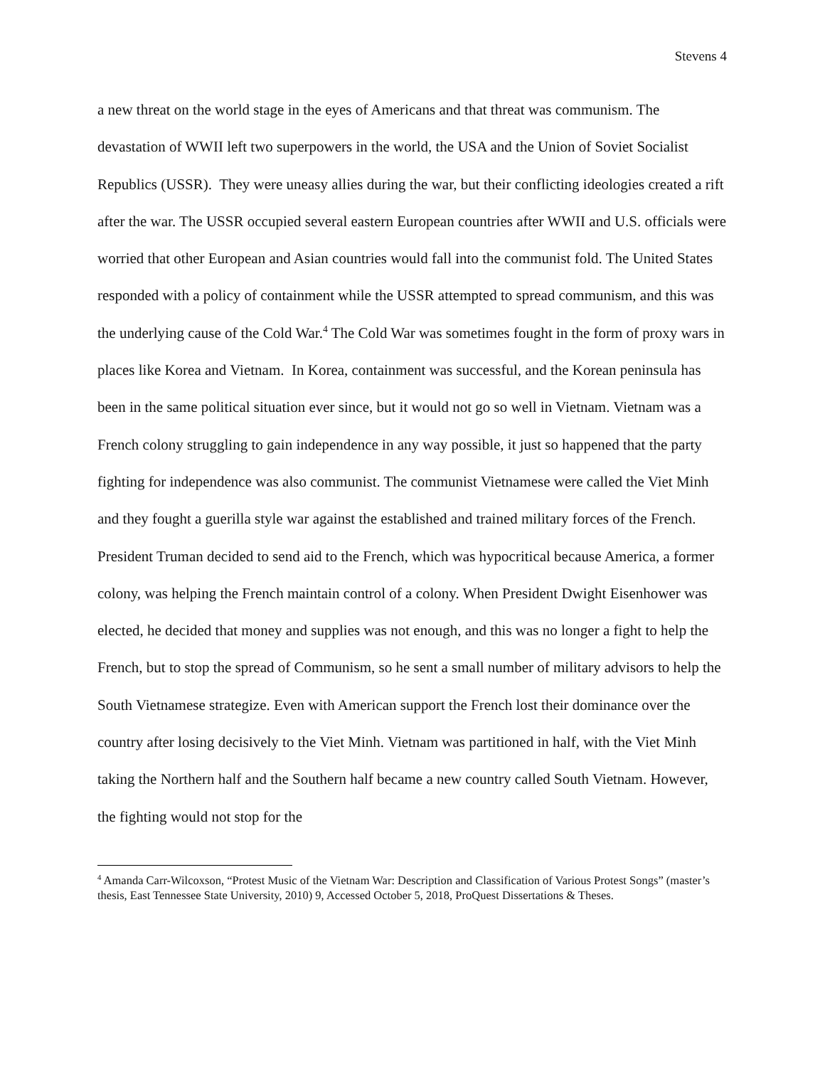Stevens 4
a new threat on the world stage in the eyes of Americans and that threat was communism. The devastation of WWII left two superpowers in the world, the USA and the Union of Soviet Socialist Republics (USSR). They were uneasy allies during the war, but their conflicting ideologies created a rift after the war. The USSR occupied several eastern European countries after WWII and U.S. officials were worried that other European and Asian countries would fall into the communist fold. The United States responded with a policy of containment while the USSR attempted to spread communism, and this was the underlying cause of the Cold War.<sup>4</sup> The Cold War was sometimes fought in the form of proxy wars in places like Korea and Vietnam. In Korea, containment was successful, and the Korean peninsula has been in the same political situation ever since, but it would not go so well in Vietnam. Vietnam was a French colony struggling to gain independence in any way possible, it just so happened that the party fighting for independence was also communist. The communist Vietnamese were called the Viet Minh and they fought a guerilla style war against the established and trained military forces of the French. President Truman decided to send aid to the French, which was hypocritical because America, a former colony, was helping the French maintain control of a colony. When President Dwight Eisenhower was elected, he decided that money and supplies was not enough, and this was no longer a fight to help the French, but to stop the spread of Communism, so he sent a small number of military advisors to help the South Vietnamese strategize. Even with American support the French lost their dominance over the country after losing decisively to the Viet Minh. Vietnam was partitioned in half, with the Viet Minh taking the Northern half and the Southern half became a new country called South Vietnam. However, the fighting would not stop for the
<sup>4</sup> Amanda Carr-Wilcoxson, “Protest Music of the Vietnam War: Description and Classification of Various Protest Songs” (master’s thesis, East Tennessee State University, 2010) 9, Accessed October 5, 2018, ProQuest Dissertations & Theses.